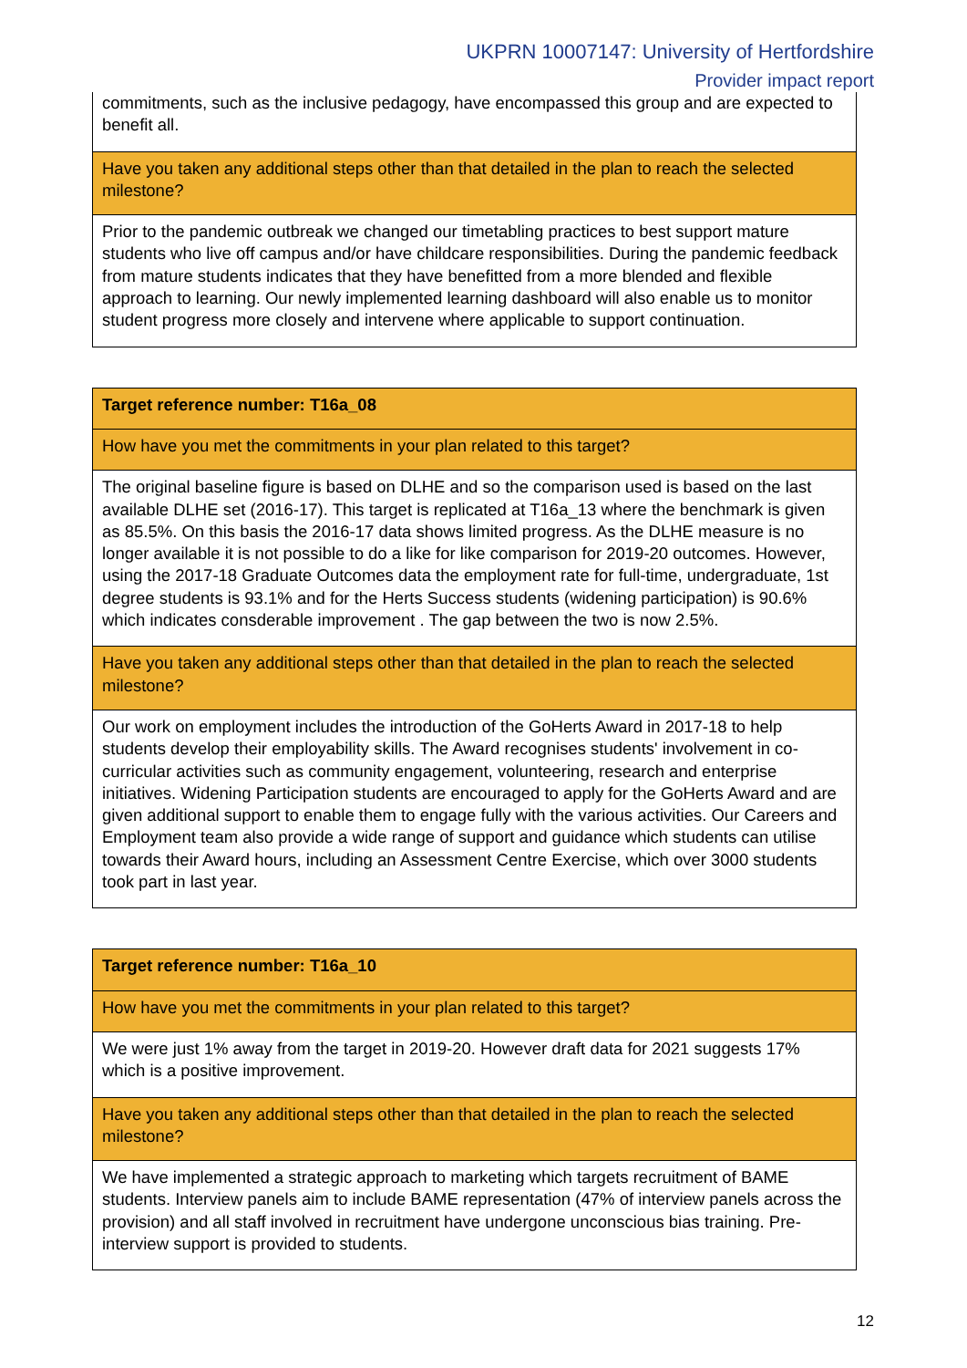UKPRN 10007147: University of Hertfordshire
Provider impact report
| commitments, such as the inclusive pedagogy, have encompassed this group and are expected to benefit all. |
| Have you taken any additional steps other than that detailed in the plan to reach the selected milestone? |
| Prior to the pandemic outbreak we changed our timetabling practices to best support mature students who live off campus and/or have childcare responsibilities. During the pandemic feedback from mature students indicates that they have benefitted from a more blended and flexible approach to learning. Our newly implemented learning dashboard will also enable us to monitor student progress more closely and intervene where applicable to support continuation. |
| Target reference number: T16a_08 |
| How have you met the commitments in your plan related to this target? |
| The original baseline figure is based on DLHE and so the comparison used is based on the last available DLHE set (2016-17). This target is replicated at T16a_13 where the benchmark is given as 85.5%. On this basis the 2016-17 data shows limited progress. As the DLHE measure is no longer available it is not possible to do a like for like comparison for 2019-20 outcomes. However, using the 2017-18 Graduate Outcomes data the employment rate for full-time, undergraduate, 1st degree students is 93.1% and for the Herts Success students (widening participation) is 90.6% which indicates consderable improvement . The gap between the two is now 2.5%. |
| Have you taken any additional steps other than that detailed in the plan to reach the selected milestone? |
| Our work on employment includes the introduction of the GoHerts Award in 2017-18 to help students develop their employability skills. The Award recognises students' involvement in co-curricular activities such as community engagement, volunteering, research and enterprise initiatives. Widening Participation students are encouraged to apply for the GoHerts Award and are given additional support to enable them to engage fully with the various activities. Our Careers and Employment team also provide a wide range of support and guidance which students can utilise towards their Award hours, including an Assessment Centre Exercise, which over 3000 students took part in last year. |
| Target reference number: T16a_10 |
| How have you met the commitments in your plan related to this target? |
| We were just 1% away from the target in 2019-20. However draft data for 2021 suggests 17% which is a positive improvement. |
| Have you taken any additional steps other than that detailed in the plan to reach the selected milestone? |
| We have implemented a strategic approach to marketing which targets recruitment of BAME students. Interview panels aim to include BAME representation (47% of interview panels across the provision) and all staff involved in recruitment have undergone unconscious bias training. Pre-interview support is provided to students. |
12